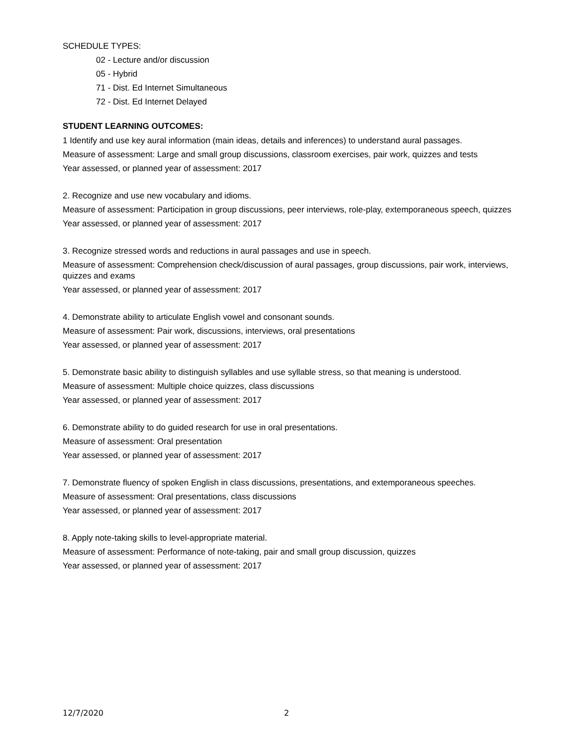SCHEDULE TYPES:
02 - Lecture and/or discussion
05 - Hybrid
71 - Dist. Ed Internet Simultaneous
72 - Dist. Ed Internet Delayed
STUDENT LEARNING OUTCOMES:
1 Identify and use key aural information (main ideas, details and inferences) to understand aural passages.
Measure of assessment: Large and small group discussions, classroom exercises, pair work, quizzes and tests
Year assessed, or planned year of assessment: 2017
2. Recognize and use new vocabulary and idioms.
Measure of assessment: Participation in group discussions, peer interviews, role-play, extemporaneous speech, quizzes
Year assessed, or planned year of assessment: 2017
3. Recognize stressed words and reductions in aural passages and use in speech.
Measure of assessment: Comprehension check/discussion of aural passages, group discussions, pair work, interviews, quizzes and exams
Year assessed, or planned year of assessment: 2017
4. Demonstrate ability to articulate English vowel and consonant sounds.
Measure of assessment: Pair work, discussions, interviews, oral presentations
Year assessed, or planned year of assessment: 2017
5. Demonstrate basic ability to distinguish syllables and use syllable stress, so that meaning is understood.
Measure of assessment: Multiple choice quizzes, class discussions
Year assessed, or planned year of assessment: 2017
6. Demonstrate ability to do guided research for use in oral presentations.
Measure of assessment: Oral presentation
Year assessed, or planned year of assessment: 2017
7. Demonstrate fluency of spoken English in class discussions, presentations, and extemporaneous speeches.
Measure of assessment: Oral presentations, class discussions
Year assessed, or planned year of assessment: 2017
8. Apply note-taking skills to level-appropriate material.
Measure of assessment: Performance of note-taking, pair and small group discussion, quizzes
Year assessed, or planned year of assessment: 2017
12/7/2020 2